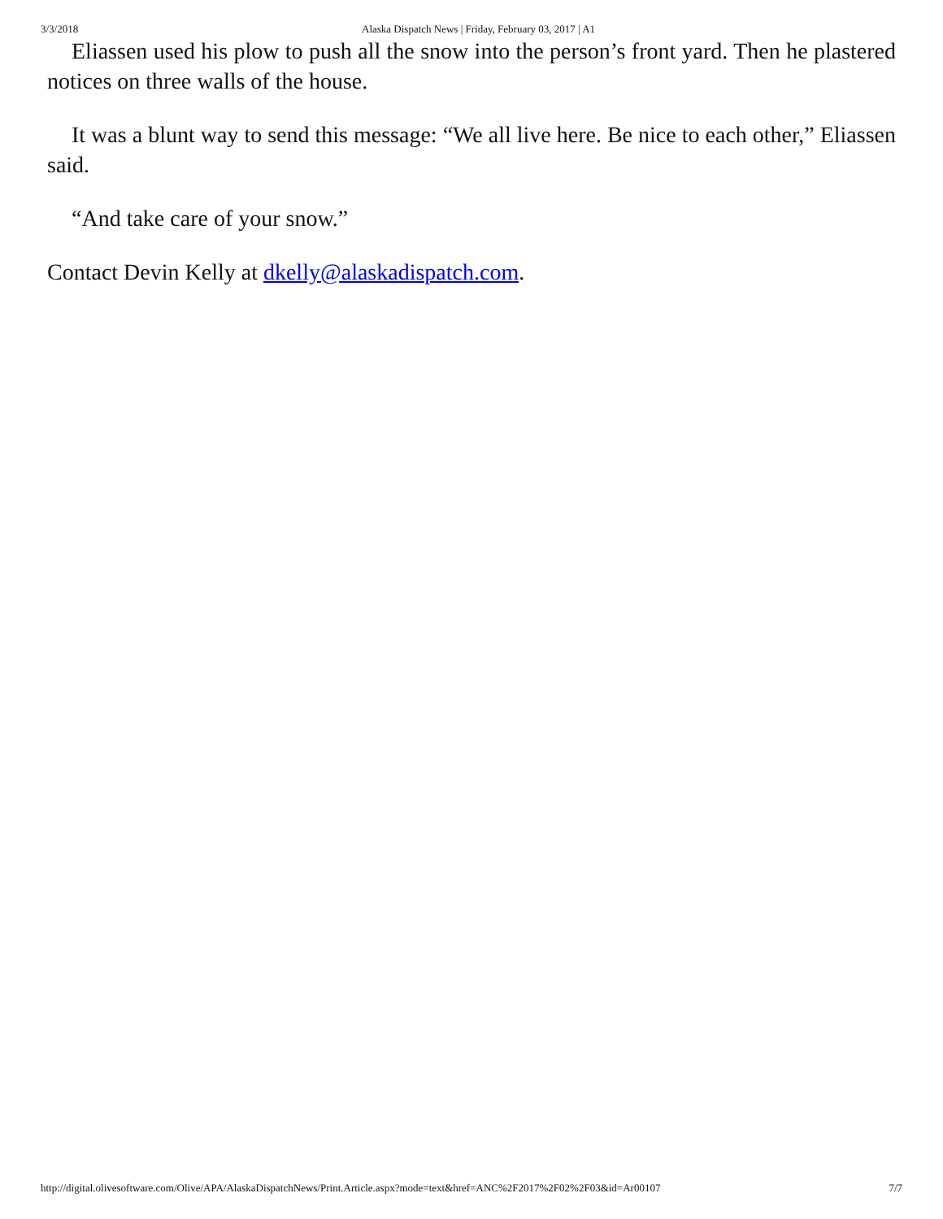3/3/2018 Alaska Dispatch News | Friday, February 03, 2017 | A1
Eliassen used his plow to push all the snow into the person’s front yard. Then he plastered notices on three walls of the house.
It was a blunt way to send this message: “We all live here. Be nice to each other,” Eliassen said.
“And take care of your snow.”
Contact Devin Kelly at dkelly@alaskadispatch.com.
http://digital.olivesoftware.com/Olive/APA/AlaskaDispatchNews/Print.Article.aspx?mode=text&href=ANC%2F2017%2F02%2F03&id=Ar00107 7/7